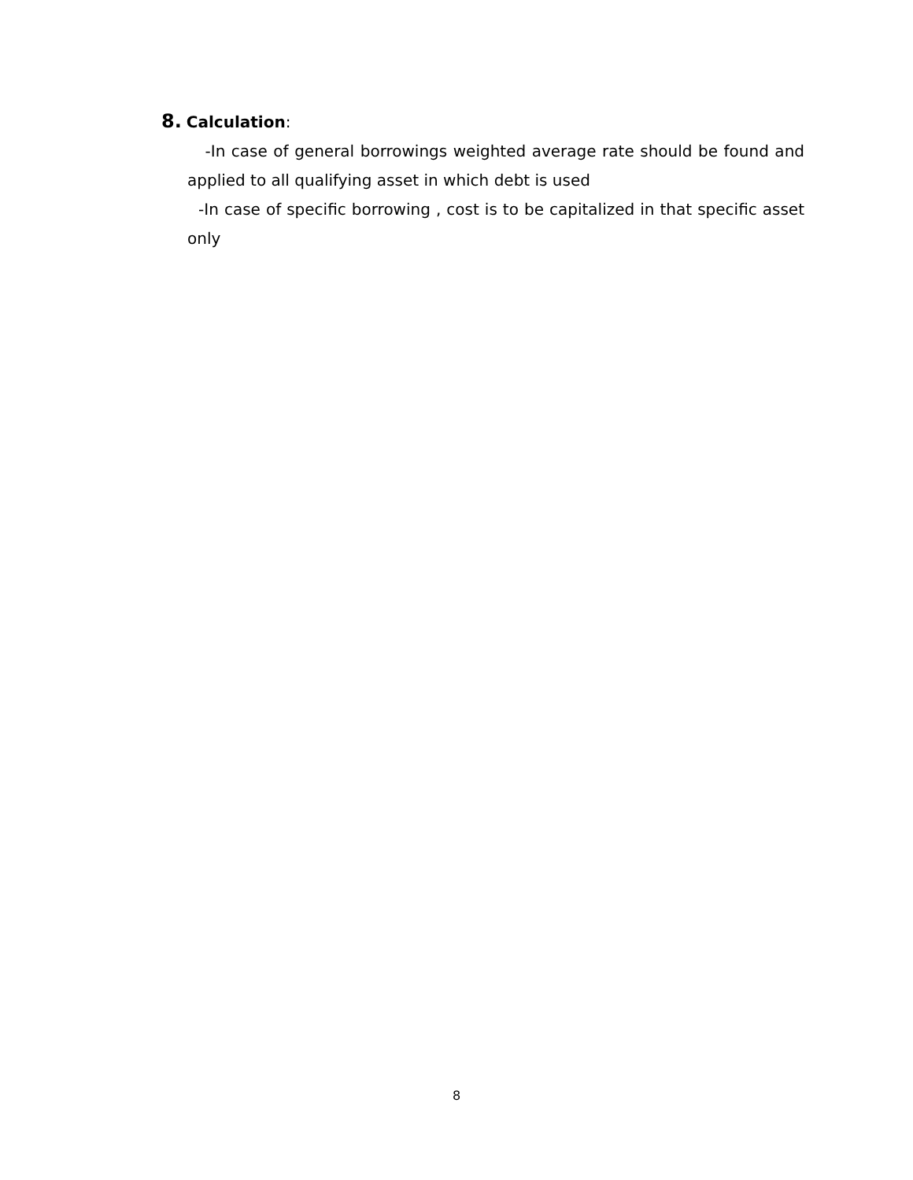8. Calculation:
-In case of general borrowings weighted average rate should be found and applied to all qualifying asset in which debt is used
-In case of specific borrowing , cost is to be capitalized in that specific asset only
8